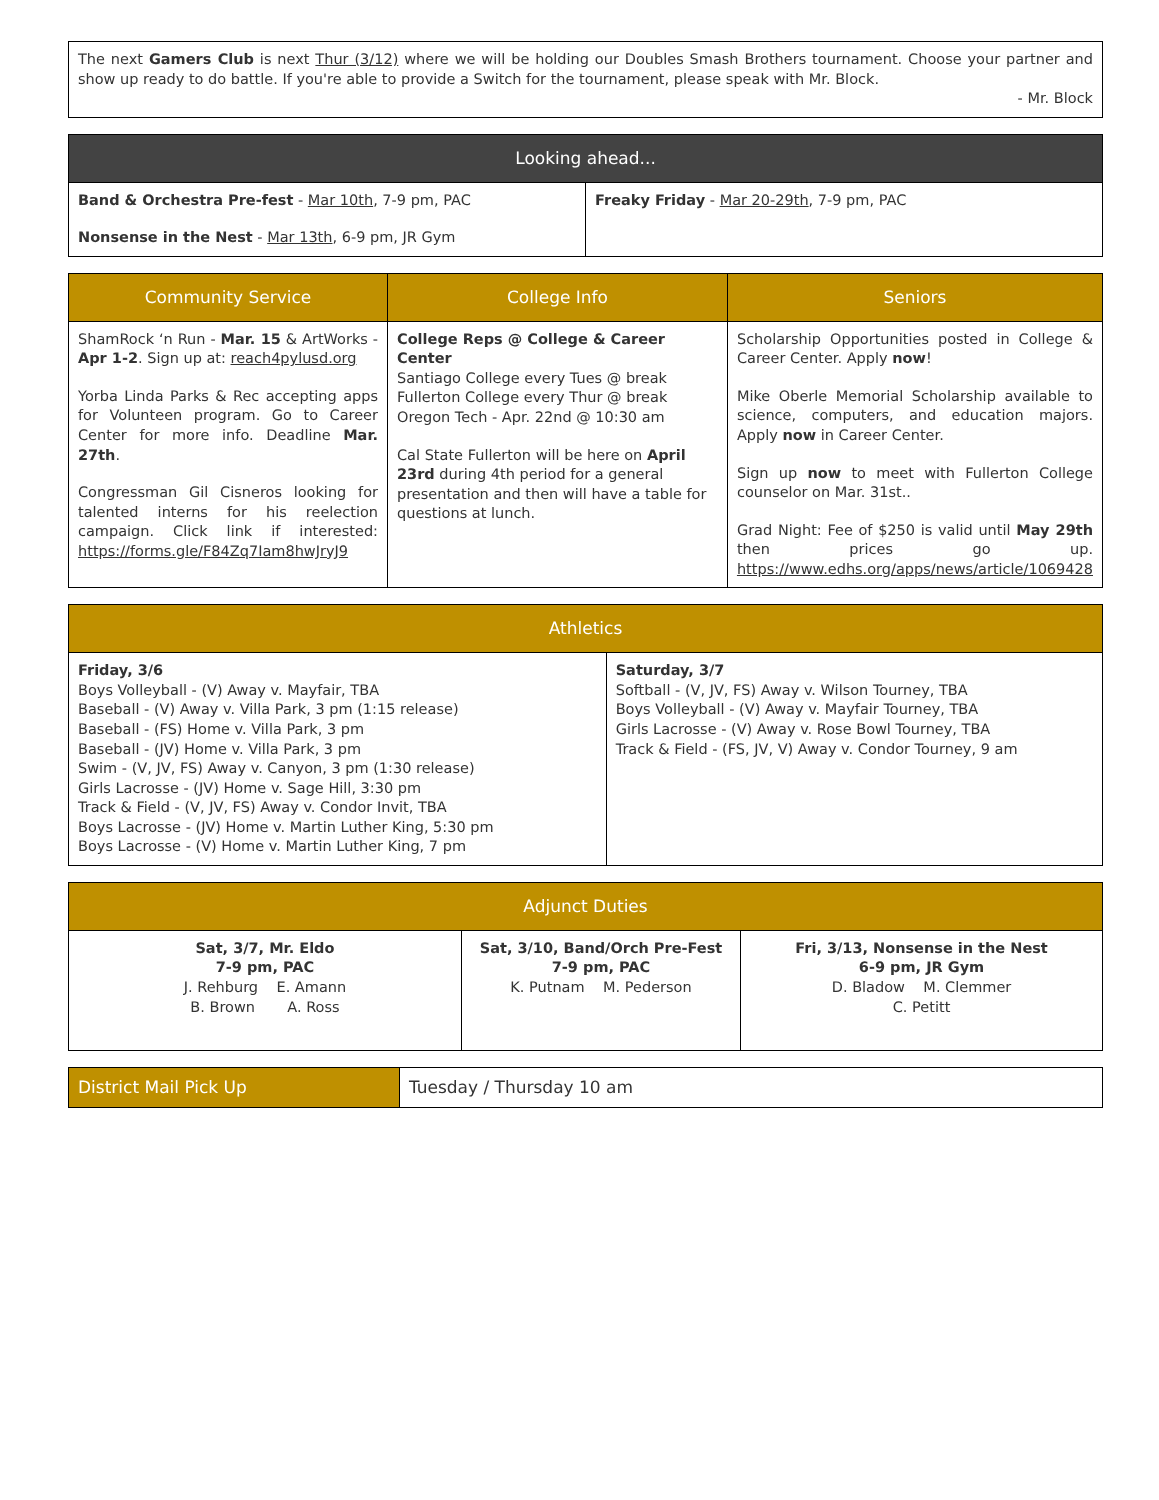| The next Gamers Club is next Thur (3/12) where we will be holding our Doubles Smash Brothers tournament. Choose your partner and show up ready to do battle. If you're able to provide a Switch for the tournament, please speak with Mr. Block. - Mr. Block |
| Looking ahead... | |
| --- | --- |
| Band & Orchestra Pre-fest - Mar 10th , 7-9 pm, PAC Nonsense in the Nest - Mar 13th , 6-9 pm, JR Gym | Freaky Friday - Mar 20-29th , 7-9 pm, PAC |
| Community Service | College Info | Seniors |
| --- | --- | --- |
| ShamRock ‘n Run - Mar. 15 & ArtWorks - Apr 1-2 . Sign up at: reach4pylusd.org Yorba Linda Parks & Rec accepting apps for Volunteen program. Go to Career Center for more info. Deadline Mar. 27th . Congressman Gil Cisneros looking for talented interns for his reelection campaign. Click link if interested: https://forms.gle/F84Zq7Iam8hwJryJ9 | College Reps @ College & Career Center Santiago College every Tues @ break Fullerton College every Thur @ break Oregon Tech - Apr. 22nd @ 10:30 am Cal State Fullerton will be here on April 23rd during 4th period for a general presentation and then will have a table for questions at lunch. | Scholarship Opportunities posted in College & Career Center. Apply now ! Mike Oberle Memorial Scholarship available to science, computers, and education majors. Apply now in Career Center. Sign up now to meet with Fullerton College counselor on Mar. 31st.. Grad Night: Fee of $250 is valid until May 29th then prices go up. https://www.edhs.org/apps/news/article/1069428 |
| Athletics | |
| --- | --- |
| Friday, 3/6 Boys Volleyball - (V) Away v. Mayfair, TBA Baseball - (V) Away v. Villa Park, 3 pm (1:15 release) Baseball - (FS) Home v. Villa Park, 3 pm Baseball - (JV) Home v. Villa Park, 3 pm Swim - (V, JV, FS) Away v. Canyon, 3 pm (1:30 release) Girls Lacrosse - (JV) Home v. Sage Hill, 3:30 pm Track & Field - (V, JV, FS) Away v. Condor Invit, TBA Boys Lacrosse - (JV) Home v. Martin Luther King, 5:30 pm Boys Lacrosse - (V) Home v. Martin Luther King, 7 pm | Saturday, 3/7 Softball - (V, JV, FS) Away v. Wilson Tourney, TBA Boys Volleyball - (V) Away v. Mayfair Tourney, TBA Girls Lacrosse - (V) Away v. Rose Bowl Tourney, TBA Track & Field - (FS, JV, V) Away v. Condor Tourney, 9 am |
| Adjunct Duties | | |
| --- | --- | --- |
| Sat, 3/7, Mr. Eldo 7-9 pm, PAC J. Rehburg E. Amann B. Brown A. Ross | Sat, 3/10, Band/Orch Pre-Fest 7-9 pm, PAC K. Putnam M. Pederson | Fri, 3/13, Nonsense in the Nest 6-9 pm, JR Gym D. Bladow M. Clemmer C. Petitt |
| District Mail Pick Up | Tuesday / Thursday 10 am |